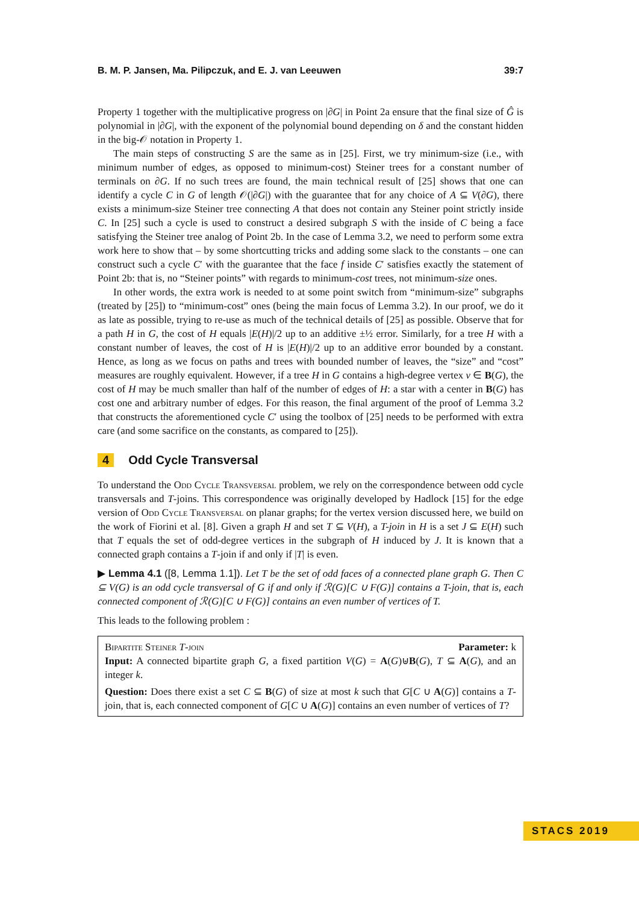B. M. P. Jansen, Ma. Pilipczuk, and E. J. van Leeuwen 39:7
Property 1 together with the multiplicative progress on |∂G| in Point 2a ensure that the final size of Ĝ is polynomial in |∂G|, with the exponent of the polynomial bound depending on δ and the constant hidden in the big-𝒪 notation in Property 1.
The main steps of constructing S are the same as in [25]. First, we try minimum-size (i.e., with minimum number of edges, as opposed to minimum-cost) Steiner trees for a constant number of terminals on ∂G. If no such trees are found, the main technical result of [25] shows that one can identify a cycle C in G of length 𝒪(|∂G|) with the guarantee that for any choice of A ⊆ V(∂G), there exists a minimum-size Steiner tree connecting A that does not contain any Steiner point strictly inside C. In [25] such a cycle is used to construct a desired subgraph S with the inside of C being a face satisfying the Steiner tree analog of Point 2b. In the case of Lemma 3.2, we need to perform some extra work here to show that – by some shortcutting tricks and adding some slack to the constants – one can construct such a cycle C′ with the guarantee that the face f inside C′ satisfies exactly the statement of Point 2b: that is, no “Steiner points” with regards to minimum-cost trees, not minimum-size ones.
In other words, the extra work is needed to at some point switch from “minimum-size” subgraphs (treated by [25]) to “minimum-cost” ones (being the main focus of Lemma 3.2). In our proof, we do it as late as possible, trying to re-use as much of the technical details of [25] as possible. Observe that for a path H in G, the cost of H equals |E(H)|/2 up to an additive ±½ error. Similarly, for a tree H with a constant number of leaves, the cost of H is |E(H)|/2 up to an additive error bounded by a constant. Hence, as long as we focus on paths and trees with bounded number of leaves, the “size” and “cost” measures are roughly equivalent. However, if a tree H in G contains a high-degree vertex v ∈ B(G), the cost of H may be much smaller than half of the number of edges of H: a star with a center in B(G) has cost one and arbitrary number of edges. For this reason, the final argument of the proof of Lemma 3.2 that constructs the aforementioned cycle C′ using the toolbox of [25] needs to be performed with extra care (and some sacrifice on the constants, as compared to [25]).
4 Odd Cycle Transversal
To understand the Odd Cycle Transversal problem, we rely on the correspondence between odd cycle transversals and T-joins. This correspondence was originally developed by Hadlock [15] for the edge version of Odd Cycle Transversal on planar graphs; for the vertex version discussed here, we build on the work of Fiorini et al. [8]. Given a graph H and set T ⊆ V(H), a T-join in H is a set J ⊆ E(H) such that T equals the set of odd-degree vertices in the subgraph of H induced by J. It is known that a connected graph contains a T-join if and only if |T| is even.
▶ Lemma 4.1 ([8, Lemma 1.1]). Let T be the set of odd faces of a connected plane graph G. Then C ⊆ V(G) is an odd cycle transversal of G if and only if ℛ(G)[C ∪ F(G)] contains a T-join, that is, each connected component of ℛ(G)[C ∪ F(G)] contains an even number of vertices of T.
This leads to the following problem :
Bipartite Steiner T-join Parameter: k
Input: A connected bipartite graph G, a fixed partition V(G) = A(G)⊎B(G), T ⊆ A(G), and an integer k.
Question: Does there exist a set C ⊆ B(G) of size at most k such that G[C ∪ A(G)] contains a T-join, that is, each connected component of G[C ∪ A(G)] contains an even number of vertices of T?
STACS 2019